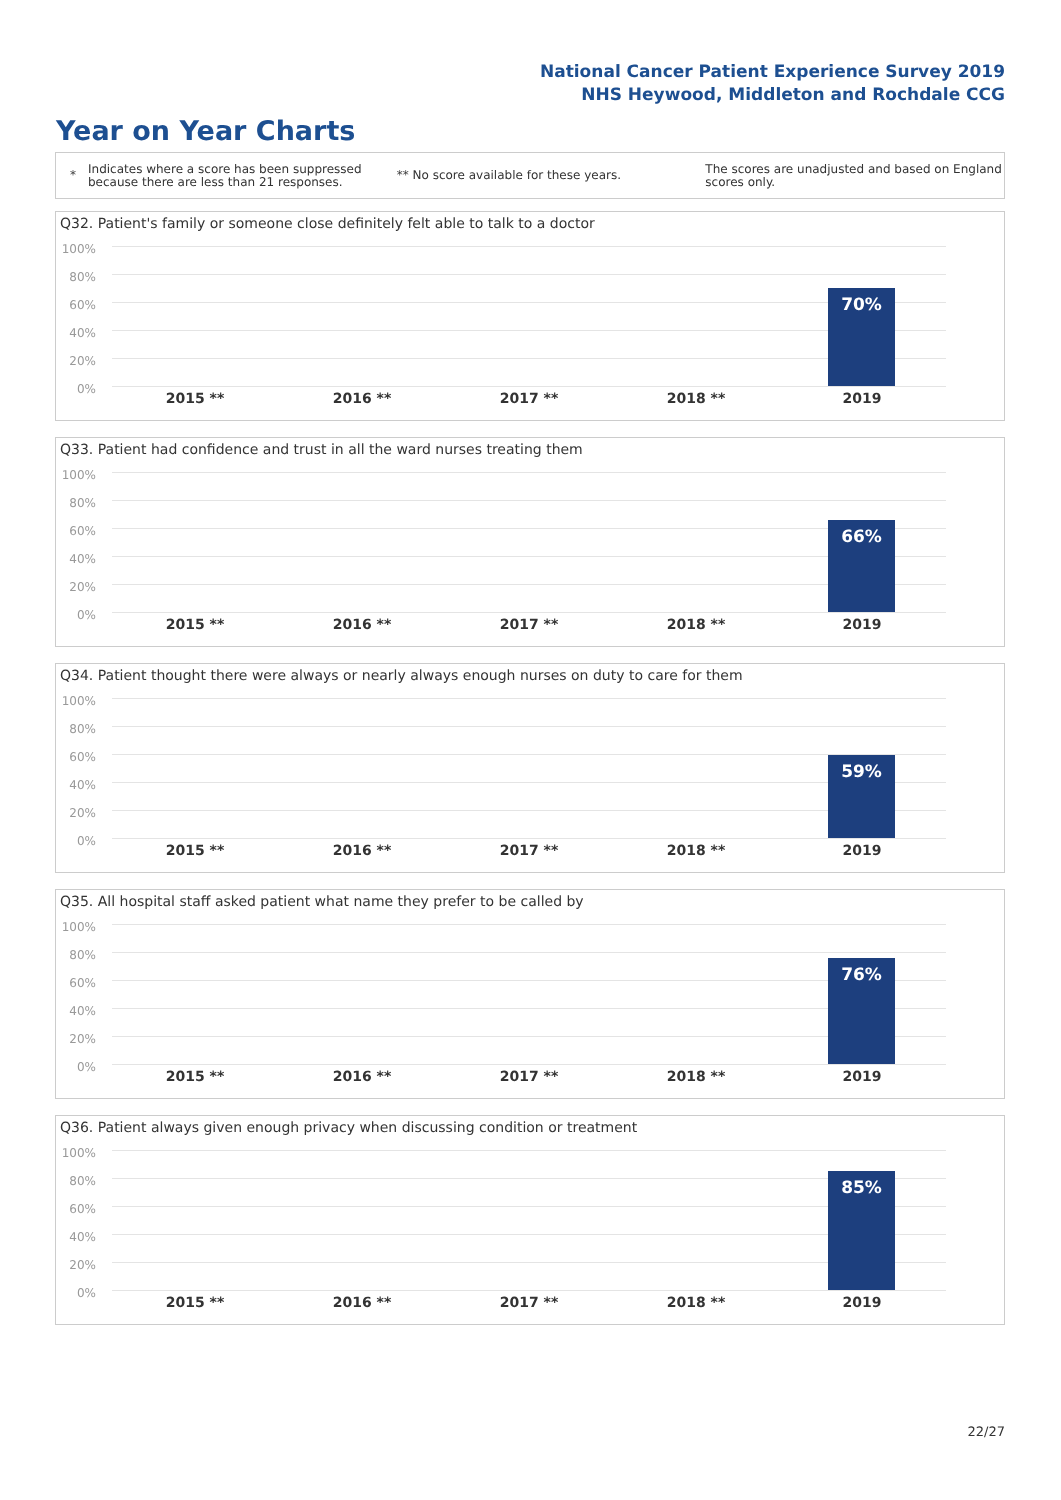National Cancer Patient Experience Survey 2019
NHS Heywood, Middleton and Rochdale CCG
Year on Year Charts
*
Indicates where a score has been suppressed because there are less than 21 responses.
** No score available for these years.
The scores are unadjusted and based on England scores only.
Q32. Patient's family or someone close definitely felt able to talk to a doctor
100%
80%
60%
40%
20%
0%
70%
2015 ** 2016 ** 2017 ** 2018 ** 2019
Q33. Patient had confidence and trust in all the ward nurses treating them
100%
80%
60%
40%
20%
0%
66%
2015 ** 2016 ** 2017 ** 2018 ** 2019
Q34. Patient thought there were always or nearly always enough nurses on duty to care for them
100%
80%
60%
40%
20%
0%
59%
2015 ** 2016 ** 2017 ** 2018 ** 2019
Q35. All hospital staff asked patient what name they prefer to be called by
100%
80%
60%
40%
20%
0%
76%
2015 ** 2016 ** 2017 ** 2018 ** 2019
Q36. Patient always given enough privacy when discussing condition or treatment
100%
80%
60%
40%
20%
0%
85%
2015 ** 2016 ** 2017 ** 2018 ** 2019
22/27